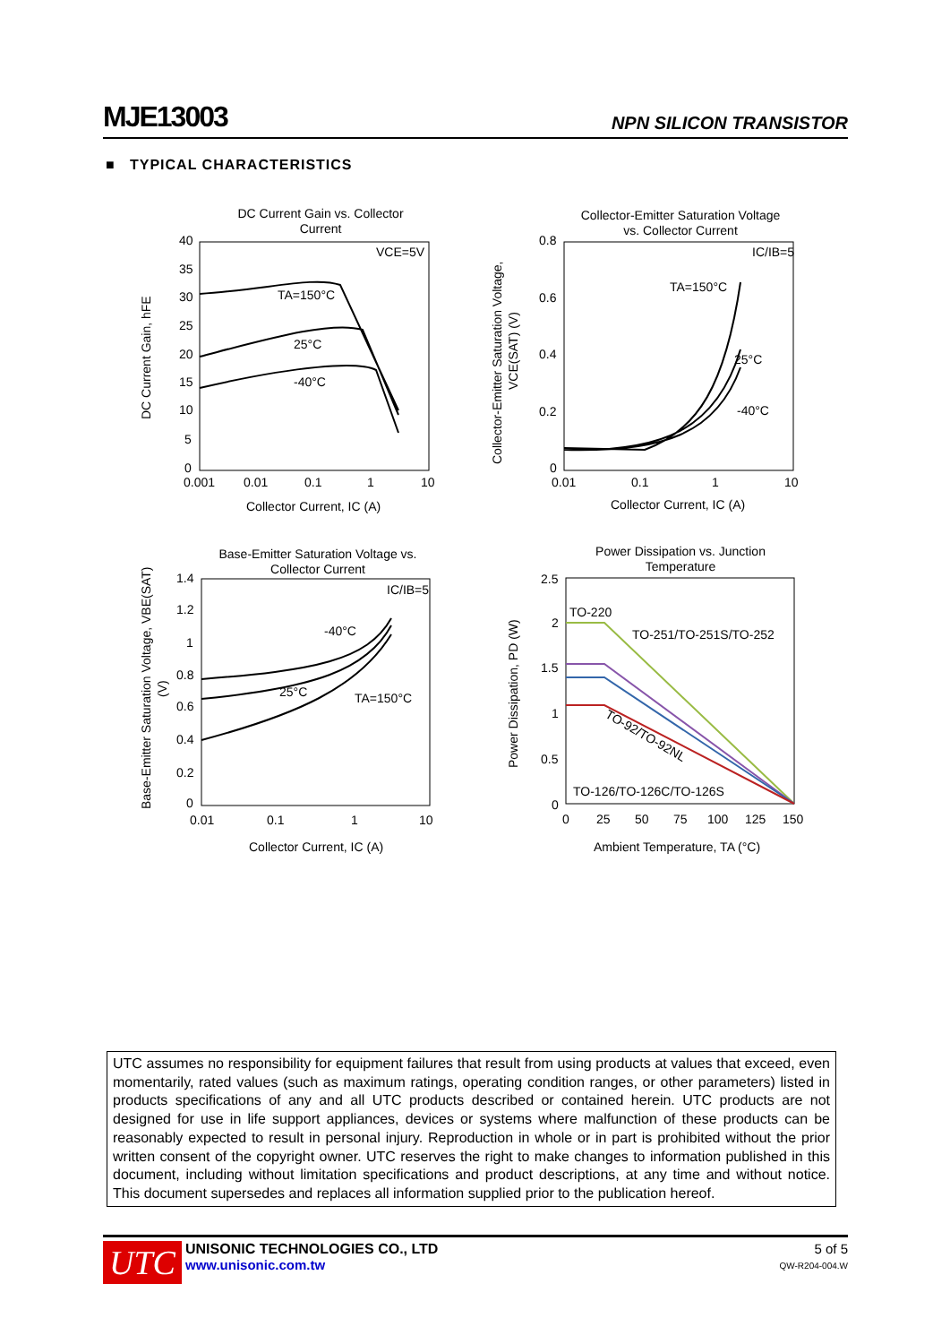MJE13003 NPN SILICON TRANSISTOR
■ TYPICAL CHARACTERISTICS
DC Current Gain vs. Collector
Current
VCE=5V
TA=150°C
25°C
-40°C
40
35
30
25
20
15
10
5
0
0.001
0.01
0.1
1
10
Collector Current, IC (A)
DC Current Gain, hFE
Collector-Emitter Saturation Voltage
vs. Collector Current
IC/IB=5
TA=150°C
25°C
-40°C
0.8
0.6
0.4
0.2
0
0.01
0.1
1
10
Collector Current, IC (A)
Collector-Emitter Saturation Voltage,
VCE(SAT) (V)
Base-Emitter Saturation Voltage vs.
Collector Current
IC/IB=5
-40°C
25°C
TA=150°C
1.4
1.2
1
0.8
0.6
0.4
0.2
0
0.01
0.1
1
10
Collector Current, IC (A)
Base-Emitter Saturation Voltage, VBE(SAT)
(V)
Power Dissipation vs. Junction
Temperature
TO-220
TO-251/TO-251S/TO-252
TO-92/TO-92NL
TO-126/TO-126C/TO-126S
2.5
2
1.5
1
0.5
0
0
25
50
75
100
125
150
Ambient Temperature, TA (°C)
Power Dissipation, PD (W)
UTC assumes no responsibility for equipment failures that result from using products at values that exceed, even momentarily, rated values (such as maximum ratings, operating condition ranges, or other parameters) listed in products specifications of any and all UTC products described or contained herein. UTC products are not designed for use in life support appliances, devices or systems where malfunction of these products can be reasonably expected to result in personal injury. Reproduction in whole or in part is prohibited without the prior written consent of the copyright owner. UTC reserves the right to make changes to information published in this document, including without limitation specifications and product descriptions, at any time and without notice. This document supersedes and replaces all information supplied prior to the publication hereof.
UTC
UNISONIC TECHNOLOGIES CO., LTD
www.unisonic.com.tw
5 of 5
QW-R204-004.W